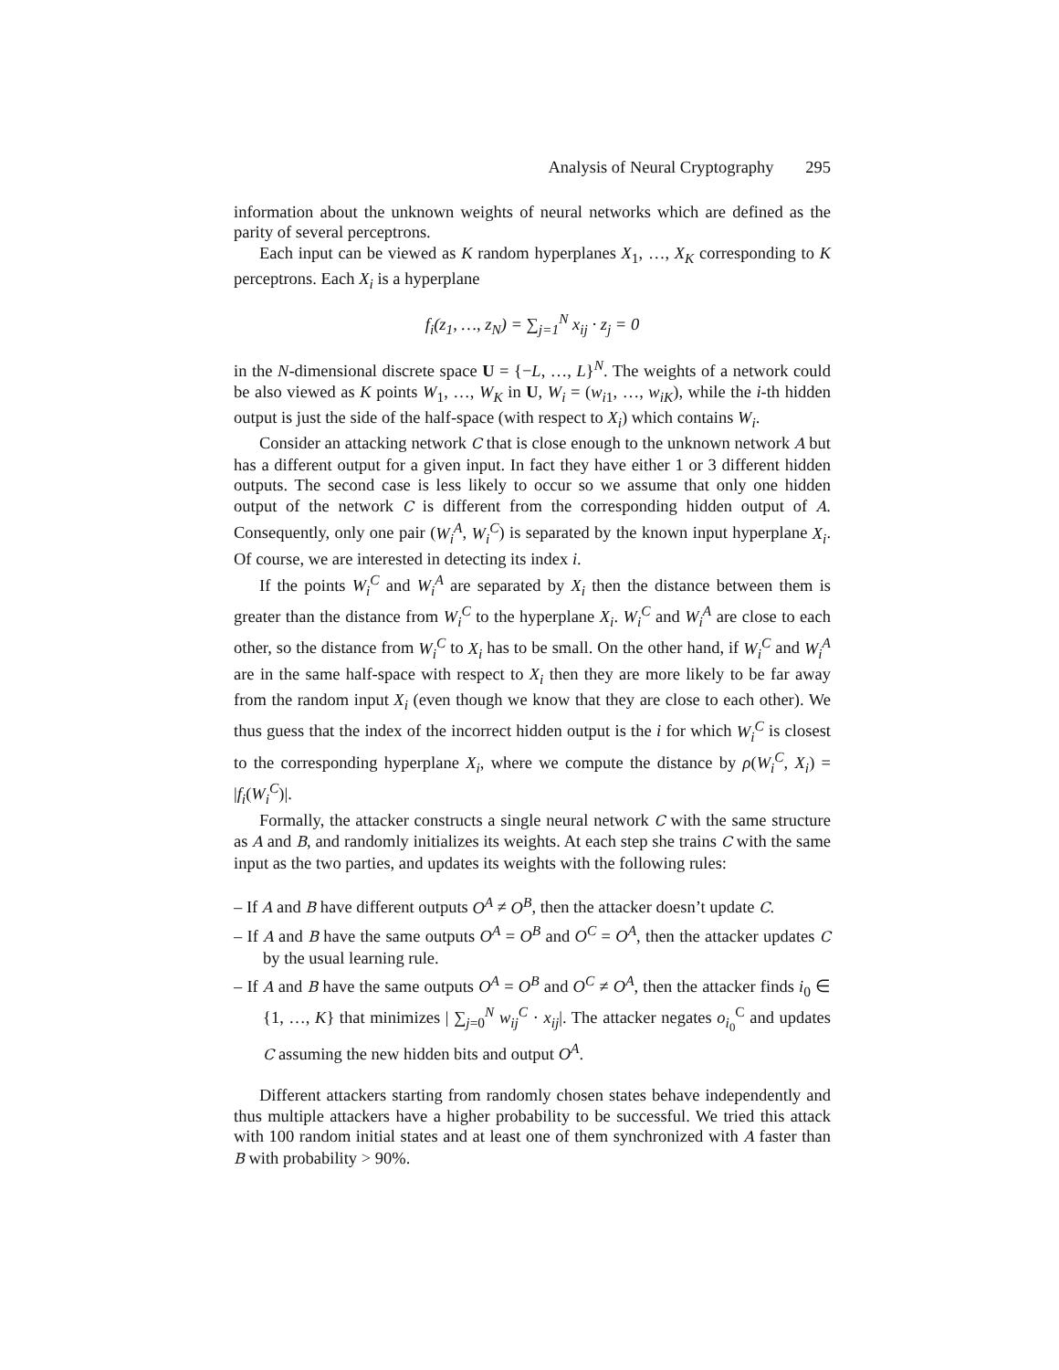Analysis of Neural Cryptography 295
information about the unknown weights of neural networks which are defined as the parity of several perceptrons.
Each input can be viewed as K random hyperplanes X<sub>1</sub>, …, X<sub>K</sub> corresponding to K perceptrons. Each X<sub>i</sub> is a hyperplane
f<sub>i</sub>(z<sub>1</sub>, …, z<sub>N</sub>) = ∑<sub>j=1</sub><sup>N</sup> x<sub>ij</sub> · z<sub>j</sub> = 0
in the N-dimensional discrete space U = {−L, …, L}<sup>N</sup>. The weights of a network could be also viewed as K points W<sub>1</sub>, …, W<sub>K</sub> in U, W<sub>i</sub> = (w<sub>i1</sub>, …, w<sub>iK</sub>), while the i-th hidden output is just the side of the half-space (with respect to X<sub>i</sub>) which contains W<sub>i</sub>.
Consider an attacking network C that is close enough to the unknown network A but has a different output for a given input. In fact they have either 1 or 3 different hidden outputs. The second case is less likely to occur so we assume that only one hidden output of the network C is different from the corresponding hidden output of A. Consequently, only one pair (W<sub>i</sub><sup>A</sup>, W<sub>i</sub><sup>C</sup>) is separated by the known input hyperplane X<sub>i</sub>. Of course, we are interested in detecting its index i.
If the points W<sub>i</sub><sup>C</sup> and W<sub>i</sub><sup>A</sup> are separated by X<sub>i</sub> then the distance between them is greater than the distance from W<sub>i</sub><sup>C</sup> to the hyperplane X<sub>i</sub>. W<sub>i</sub><sup>C</sup> and W<sub>i</sub><sup>A</sup> are close to each other, so the distance from W<sub>i</sub><sup>C</sup> to X<sub>i</sub> has to be small. On the other hand, if W<sub>i</sub><sup>C</sup> and W<sub>i</sub><sup>A</sup> are in the same half-space with respect to X<sub>i</sub> then they are more likely to be far away from the random input X<sub>i</sub> (even though we know that they are close to each other). We thus guess that the index of the incorrect hidden output is the i for which W<sub>i</sub><sup>C</sup> is closest to the corresponding hyperplane X<sub>i</sub>, where we compute the distance by ρ(W<sub>i</sub><sup>C</sup>, X<sub>i</sub>) = |f<sub>i</sub>(W<sub>i</sub><sup>C</sup>)|.
Formally, the attacker constructs a single neural network C with the same structure as A and B, and randomly initializes its weights. At each step she trains C with the same input as the two parties, and updates its weights with the following rules:
– If A and B have different outputs O<sup>A</sup> ≠ O<sup>B</sup>, then the attacker doesn’t update C.
– If A and B have the same outputs O<sup>A</sup> = O<sup>B</sup> and O<sup>C</sup> = O<sup>A</sup>, then the attacker updates C by the usual learning rule.
– If A and B have the same outputs O<sup>A</sup> = O<sup>B</sup> and O<sup>C</sup> ≠ O<sup>A</sup>, then the attacker finds i<sub>0</sub> ∈ {1, …, K} that minimizes | ∑<sub>j=0</sub><sup>N</sup> w<sub>ij</sub><sup>C</sup> · x<sub>ij</sub>|. The attacker negates o<sub>i<sub>0</sub></sub><sup>C</sup> and updates C assuming the new hidden bits and output O<sup>A</sup>.
Different attackers starting from randomly chosen states behave independently and thus multiple attackers have a higher probability to be successful. We tried this attack with 100 random initial states and at least one of them synchronized with A faster than B with probability > 90%.